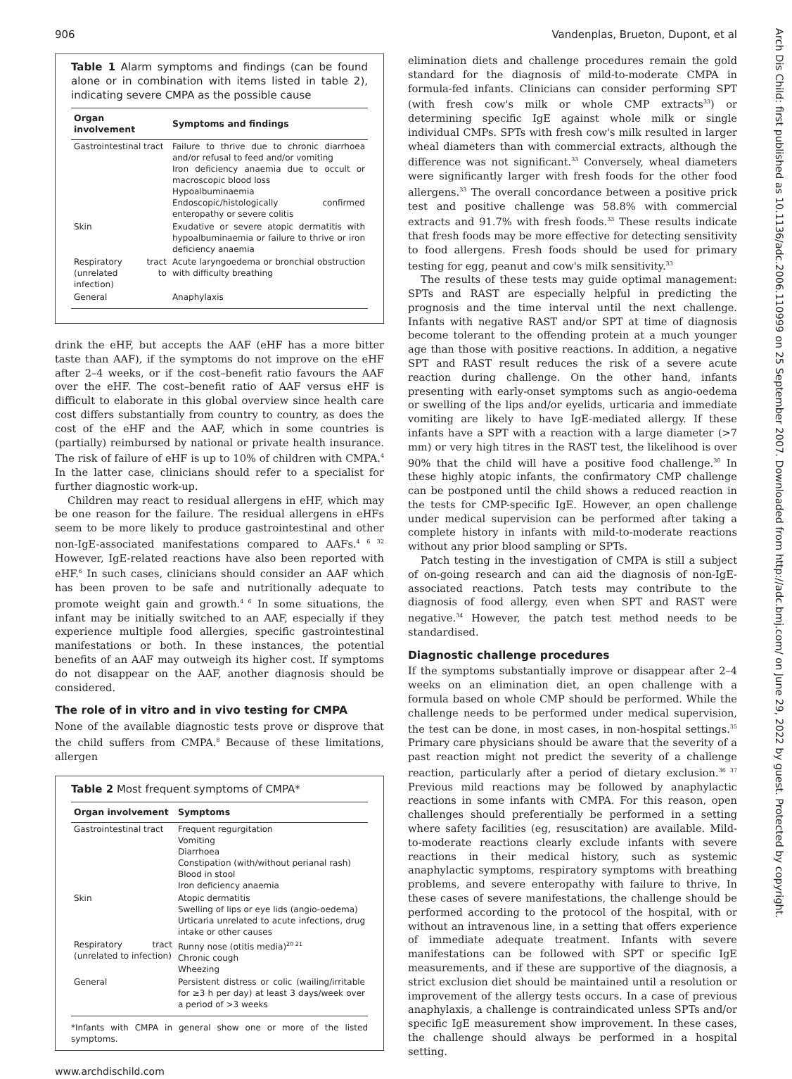906 Vandenplas, Brueton, Dupont, et al
Arch Dis Child: first published as 10.1136/adc.2006.110999 on 25 September 2007. Downloaded from http://adc.bmj.com/ on June 29, 2022 by guest. Protected by copyright.
Table 1 Alarm symptoms and findings (can be found alone or in combination with items listed in table 2), indicating severe CMPA as the possible cause
| Organ involvement | Symptoms and findings |
| --- | --- |
| Gastrointestinal tract | Failure to thrive due to chronic diarrhoea and/or refusal to feed and/or vomiting Iron deficiency anaemia due to occult or macroscopic blood loss Hypoalbuminaemia Endoscopic/histologically confirmed enteropathy or severe colitis |
| Skin | Exudative or severe atopic dermatitis with hypoalbuminaemia or failure to thrive or iron deficiency anaemia |
| Respiratory tract (unrelated to infection) | Acute laryngoedema or bronchial obstruction with difficulty breathing |
| General | Anaphylaxis |
drink the eHF, but accepts the AAF (eHF has a more bitter taste than AAF), if the symptoms do not improve on the eHF after 2–4 weeks, or if the cost–benefit ratio favours the AAF over the eHF. The cost–benefit ratio of AAF versus eHF is difficult to elaborate in this global overview since health care cost differs substantially from country to country, as does the cost of the eHF and the AAF, which in some countries is (partially) reimbursed by national or private health insurance. The risk of failure of eHF is up to 10% of children with CMPA.<sup>4</sup> In the latter case, clinicians should refer to a specialist for further diagnostic work-up.
Children may react to residual allergens in eHF, which may be one reason for the failure. The residual allergens in eHFs seem to be more likely to produce gastrointestinal and other non-IgE-associated manifestations compared to AAFs.<sup>4 6 32</sup> However, IgE-related reactions have also been reported with eHF.<sup>6</sup> In such cases, clinicians should consider an AAF which has been proven to be safe and nutritionally adequate to promote weight gain and growth.<sup>4 6</sup> In some situations, the infant may be initially switched to an AAF, especially if they experience multiple food allergies, specific gastrointestinal manifestations or both. In these instances, the potential benefits of an AAF may outweigh its higher cost. If symptoms do not disappear on the AAF, another diagnosis should be considered.
The role of in vitro and in vivo testing for CMPA
None of the available diagnostic tests prove or disprove that the child suffers from CMPA.<sup>8</sup> Because of these limitations, allergen
Table 2 Most frequent symptoms of CMPA*
| Organ involvement | Symptoms |
| --- | --- |
| Gastrointestinal tract | Frequent regurgitation Vomiting Diarrhoea Constipation (with/without perianal rash) Blood in stool Iron deficiency anaemia |
| Skin | Atopic dermatitis Swelling of lips or eye lids (angio-oedema) Urticaria unrelated to acute infections, drug intake or other causes |
| Respiratory tract (unrelated to infection) | Runny nose (otitis media)<sup>20 21</sup> Chronic cough Wheezing |
| General | Persistent distress or colic (wailing/irritable for ≥3 h per day) at least 3 days/week over a period of >3 weeks |
*Infants with CMPA in general show one or more of the listed symptoms.
www.archdischild.com
elimination diets and challenge procedures remain the gold standard for the diagnosis of mild-to-moderate CMPA in formula-fed infants. Clinicians can consider performing SPT (with fresh cow's milk or whole CMP extracts<sup>33</sup>) or determining specific IgE against whole milk or single individual CMPs. SPTs with fresh cow's milk resulted in larger wheal diameters than with commercial extracts, although the difference was not significant.<sup>33</sup> Conversely, wheal diameters were significantly larger with fresh foods for the other food allergens.<sup>33</sup> The overall concordance between a positive prick test and positive challenge was 58.8% with commercial extracts and 91.7% with fresh foods.<sup>33</sup> These results indicate that fresh foods may be more effective for detecting sensitivity to food allergens. Fresh foods should be used for primary testing for egg, peanut and cow's milk sensitivity.<sup>33</sup>
The results of these tests may guide optimal management: SPTs and RAST are especially helpful in predicting the prognosis and the time interval until the next challenge. Infants with negative RAST and/or SPT at time of diagnosis become tolerant to the offending protein at a much younger age than those with positive reactions. In addition, a negative SPT and RAST result reduces the risk of a severe acute reaction during challenge. On the other hand, infants presenting with early-onset symptoms such as angio-oedema or swelling of the lips and/or eyelids, urticaria and immediate vomiting are likely to have IgE-mediated allergy. If these infants have a SPT with a reaction with a large diameter (>7 mm) or very high titres in the RAST test, the likelihood is over 90% that the child will have a positive food challenge.<sup>30</sup> In these highly atopic infants, the confirmatory CMP challenge can be postponed until the child shows a reduced reaction in the tests for CMP-specific IgE. However, an open challenge under medical supervision can be performed after taking a complete history in infants with mild-to-moderate reactions without any prior blood sampling or SPTs.
Patch testing in the investigation of CMPA is still a subject of on-going research and can aid the diagnosis of non-IgE-associated reactions. Patch tests may contribute to the diagnosis of food allergy, even when SPT and RAST were negative.<sup>34</sup> However, the patch test method needs to be standardised.
Diagnostic challenge procedures
If the symptoms substantially improve or disappear after 2–4 weeks on an elimination diet, an open challenge with a formula based on whole CMP should be performed. While the challenge needs to be performed under medical supervision, the test can be done, in most cases, in non-hospital settings.<sup>35</sup> Primary care physicians should be aware that the severity of a past reaction might not predict the severity of a challenge reaction, particularly after a period of dietary exclusion.<sup>36 37</sup> Previous mild reactions may be followed by anaphylactic reactions in some infants with CMPA. For this reason, open challenges should preferentially be performed in a setting where safety facilities (eg, resuscitation) are available. Mild-to-moderate reactions clearly exclude infants with severe reactions in their medical history, such as systemic anaphylactic symptoms, respiratory symptoms with breathing problems, and severe enteropathy with failure to thrive. In these cases of severe manifestations, the challenge should be performed according to the protocol of the hospital, with or without an intravenous line, in a setting that offers experience of immediate adequate treatment. Infants with severe manifestations can be followed with SPT or specific IgE measurements, and if these are supportive of the diagnosis, a strict exclusion diet should be maintained until a resolution or improvement of the allergy tests occurs. In a case of previous anaphylaxis, a challenge is contraindicated unless SPTs and/or specific IgE measurement show improvement. In these cases, the challenge should always be performed in a hospital setting.